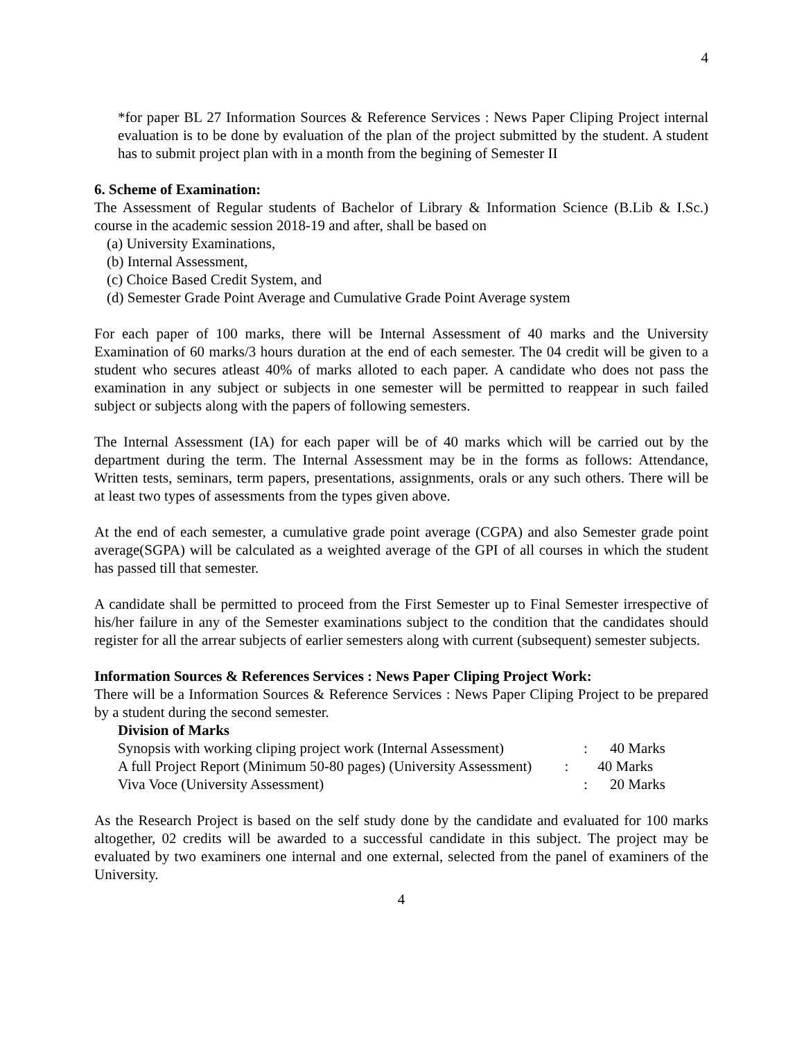4
*for paper BL 27 Information Sources & Reference Services : News Paper Cliping Project internal evaluation is to be done by evaluation of the plan of the project submitted by the student. A student has to submit project plan with in a month from the begining of Semester II
6. Scheme of Examination:
The Assessment of Regular students of Bachelor of Library & Information Science (B.Lib & I.Sc.) course in the academic session 2018-19 and after, shall be based on
(a) University Examinations,
(b) Internal Assessment,
(c) Choice Based Credit System, and
(d) Semester Grade Point Average and Cumulative Grade Point Average system
For each paper of 100 marks, there will be Internal Assessment of 40 marks and the University Examination of 60 marks/3 hours duration at the end of each semester. The 04 credit will be given to a student who secures atleast 40% of marks alloted to each paper. A candidate who does not pass the examination in any subject or subjects in one semester will be permitted to reappear in such failed subject or subjects along with the papers of following semesters.
The Internal Assessment (IA) for each paper will be of 40 marks which will be carried out by the department during the term. The Internal Assessment may be in the forms as follows: Attendance, Written tests, seminars, term papers, presentations, assignments, orals or any such others. There will be at least two types of assessments from the types given above.
At the end of each semester, a cumulative grade point average (CGPA) and also Semester grade point average(SGPA) will be calculated as a weighted average of the GPI of all courses in which the student has passed till that semester.
A candidate shall be permitted to proceed from the First Semester up to Final Semester irrespective of his/her failure in any of the Semester examinations subject to the condition that the candidates should register for all the arrear subjects of earlier semesters along with current (subsequent) semester subjects.
Information Sources & References Services : News Paper Cliping Project Work:
There will be a Information Sources & Reference Services : News Paper Cliping Project to be prepared by a student during the second semester.
Division of Marks
Synopsis with working cliping project work (Internal Assessment): 40 Marks
A full Project Report (Minimum 50-80 pages) (University Assessment) : 40 Marks
Viva Voce (University Assessment): 20 Marks
As the Research Project is based on the self study done by the candidate and evaluated for 100 marks altogether, 02 credits will be awarded to a successful candidate in this subject. The project may be evaluated by two examiners one internal and one external, selected from the panel of examiners of the University.
4